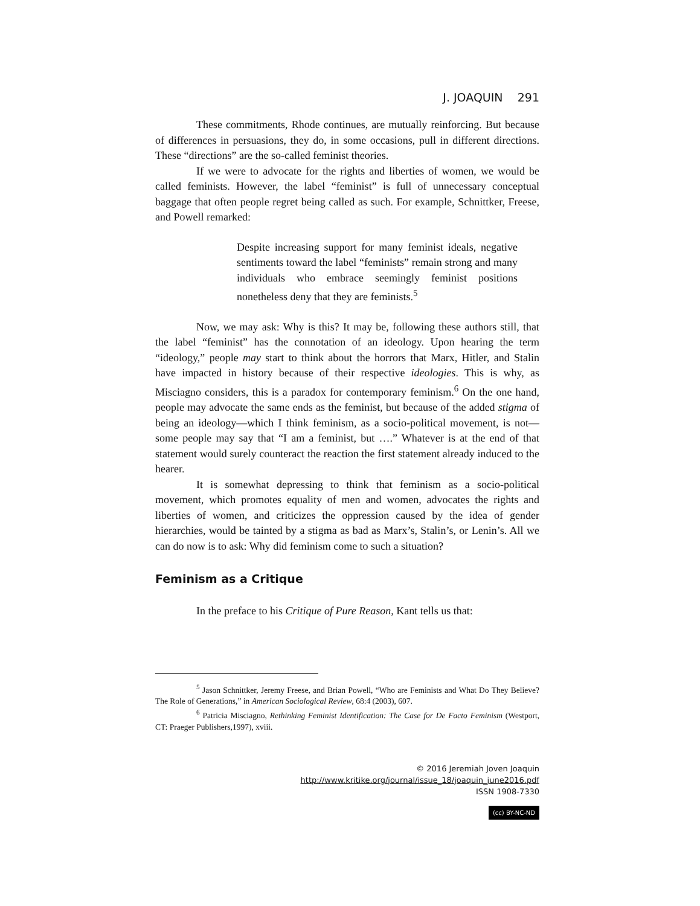J. JOAQUIN 291
These commitments, Rhode continues, are mutually reinforcing. But because of differences in persuasions, they do, in some occasions, pull in different directions. These “directions” are the so-called feminist theories.
If we were to advocate for the rights and liberties of women, we would be called feminists. However, the label “feminist” is full of unnecessary conceptual baggage that often people regret being called as such. For example, Schnittker, Freese, and Powell remarked:
Despite increasing support for many feminist ideals, negative sentiments toward the label “feminists” remain strong and many individuals who embrace seemingly feminist positions nonetheless deny that they are feminists.<sup>5</sup>
Now, we may ask: Why is this? It may be, following these authors still, that the label “feminist” has the connotation of an ideology. Upon hearing the term “ideology,” people may start to think about the horrors that Marx, Hitler, and Stalin have impacted in history because of their respective ideologies. This is why, as Misciagno considers, this is a paradox for contemporary feminism.<sup>6</sup> On the one hand, people may advocate the same ends as the feminist, but because of the added stigma of being an ideology—which I think feminism, as a socio-political movement, is not—some people may say that “I am a feminist, but ….” Whatever is at the end of that statement would surely counteract the reaction the first statement already induced to the hearer.
It is somewhat depressing to think that feminism as a socio-political movement, which promotes equality of men and women, advocates the rights and liberties of women, and criticizes the oppression caused by the idea of gender hierarchies, would be tainted by a stigma as bad as Marx’s, Stalin’s, or Lenin’s. All we can do now is to ask: Why did feminism come to such a situation?
Feminism as a Critique
In the preface to his Critique of Pure Reason, Kant tells us that:
<sup>5</sup> Jason Schnittker, Jeremy Freese, and Brian Powell, “Who are Feminists and What Do They Believe? The Role of Generations,” in American Sociological Review, 68:4 (2003), 607.
<sup>6</sup> Patricia Misciagno, Rethinking Feminist Identification: The Case for De Facto Feminism (Westport, CT: Praeger Publishers,1997), xviii.
© 2016 Jeremiah Joven Joaquin
http://www.kritike.org/journal/issue_18/joaquin_june2016.pdf
ISSN 1908-7330
(cc) BY-NC-ND